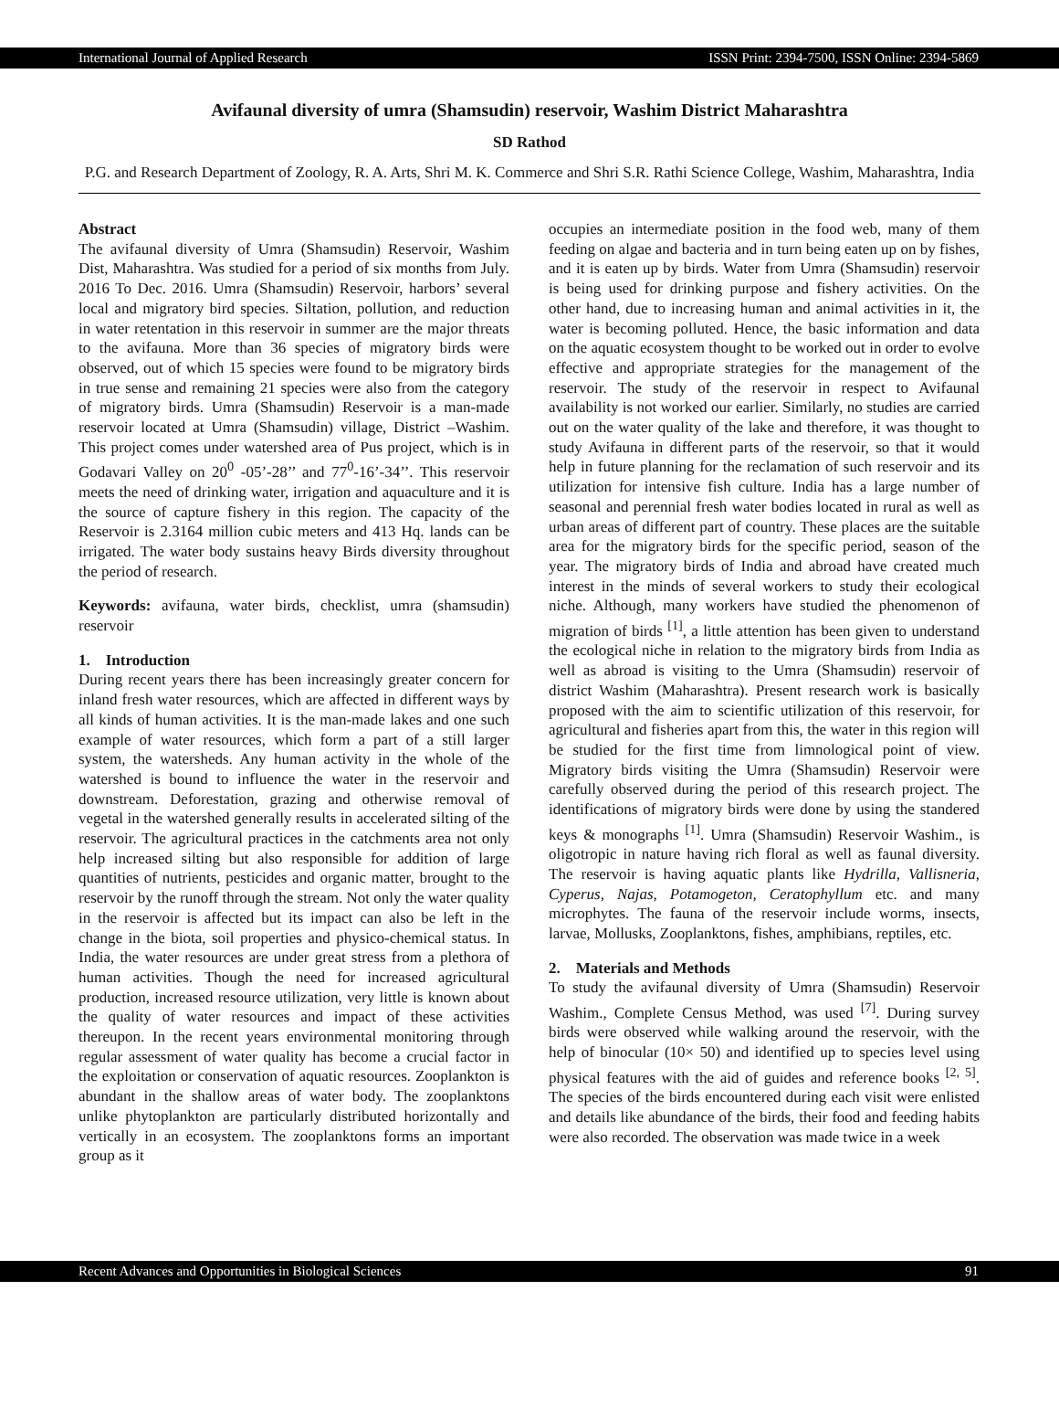International Journal of Applied Research ISSN Print: 2394-7500, ISSN Online: 2394-5869
Avifaunal diversity of umra (Shamsudin) reservoir, Washim District Maharashtra
SD Rathod
P.G. and Research Department of Zoology, R. A. Arts, Shri M. K. Commerce and Shri S.R. Rathi Science College, Washim, Maharashtra, India
Abstract
The avifaunal diversity of Umra (Shamsudin) Reservoir, Washim Dist, Maharashtra. Was studied for a period of six months from July. 2016 To Dec. 2016. Umra (Shamsudin) Reservoir, harbors’ several local and migratory bird species. Siltation, pollution, and reduction in water retentation in this reservoir in summer are the major threats to the avifauna. More than 36 species of migratory birds were observed, out of which 15 species were found to be migratory birds in true sense and remaining 21 species were also from the category of migratory birds. Umra (Shamsudin) Reservoir is a man-made reservoir located at Umra (Shamsudin) village, District –Washim. This project comes under watershed area of Pus project, which is in Godavari Valley on 20<sup>0</sup> -05’-28’’ and 77<sup>0</sup>-16’-34’’. This reservoir meets the need of drinking water, irrigation and aquaculture and it is the source of capture fishery in this region. The capacity of the Reservoir is 2.3164 million cubic meters and 413 Hq. lands can be irrigated. The water body sustains heavy Birds diversity throughout the period of research.
Keywords: avifauna, water birds, checklist, umra (shamsudin) reservoir
1. Introduction
During recent years there has been increasingly greater concern for inland fresh water resources, which are affected in different ways by all kinds of human activities. It is the man-made lakes and one such example of water resources, which form a part of a still larger system, the watersheds. Any human activity in the whole of the watershed is bound to influence the water in the reservoir and downstream. Deforestation, grazing and otherwise removal of vegetal in the watershed generally results in accelerated silting of the reservoir. The agricultural practices in the catchments area not only help increased silting but also responsible for addition of large quantities of nutrients, pesticides and organic matter, brought to the reservoir by the runoff through the stream. Not only the water quality in the reservoir is affected but its impact can also be left in the change in the biota, soil properties and physico-chemical status. In India, the water resources are under great stress from a plethora of human activities. Though the need for increased agricultural production, increased resource utilization, very little is known about the quality of water resources and impact of these activities thereupon. In the recent years environmental monitoring through regular assessment of water quality has become a crucial factor in the exploitation or conservation of aquatic resources. Zooplankton is abundant in the shallow areas of water body. The zooplanktons unlike phytoplankton are particularly distributed horizontally and vertically in an ecosystem. The zooplanktons forms an important group as it
occupies an intermediate position in the food web, many of them feeding on algae and bacteria and in turn being eaten up on by fishes, and it is eaten up by birds. Water from Umra (Shamsudin) reservoir is being used for drinking purpose and fishery activities. On the other hand, due to increasing human and animal activities in it, the water is becoming polluted. Hence, the basic information and data on the aquatic ecosystem thought to be worked out in order to evolve effective and appropriate strategies for the management of the reservoir. The study of the reservoir in respect to Avifaunal availability is not worked our earlier. Similarly, no studies are carried out on the water quality of the lake and therefore, it was thought to study Avifauna in different parts of the reservoir, so that it would help in future planning for the reclamation of such reservoir and its utilization for intensive fish culture. India has a large number of seasonal and perennial fresh water bodies located in rural as well as urban areas of different part of country. These places are the suitable area for the migratory birds for the specific period, season of the year. The migratory birds of India and abroad have created much interest in the minds of several workers to study their ecological niche. Although, many workers have studied the phenomenon of migration of birds <sup>[1]</sup>, a little attention has been given to understand the ecological niche in relation to the migratory birds from India as well as abroad is visiting to the Umra (Shamsudin) reservoir of district Washim (Maharashtra). Present research work is basically proposed with the aim to scientific utilization of this reservoir, for agricultural and fisheries apart from this, the water in this region will be studied for the first time from limnological point of view. Migratory birds visiting the Umra (Shamsudin) Reservoir were carefully observed during the period of this research project. The identifications of migratory birds were done by using the standered keys & monographs <sup>[1]</sup>. Umra (Shamsudin) Reservoir Washim., is oligotropic in nature having rich floral as well as faunal diversity. The reservoir is having aquatic plants like Hydrilla, Vallisneria, Cyperus, Najas, Potamogeton, Ceratophyllum etc. and many microphytes. The fauna of the reservoir include worms, insects, larvae, Mollusks, Zooplanktons, fishes, amphibians, reptiles, etc.
2. Materials and Methods
To study the avifaunal diversity of Umra (Shamsudin) Reservoir Washim., Complete Census Method, was used <sup>[7]</sup>. During survey birds were observed while walking around the reservoir, with the help of binocular (10× 50) and identified up to species level using physical features with the aid of guides and reference books <sup>[2, 5]</sup>. The species of the birds encountered during each visit were enlisted and details like abundance of the birds, their food and feeding habits were also recorded. The observation was made twice in a week
Recent Advances and Opportunities in Biological Sciences 91